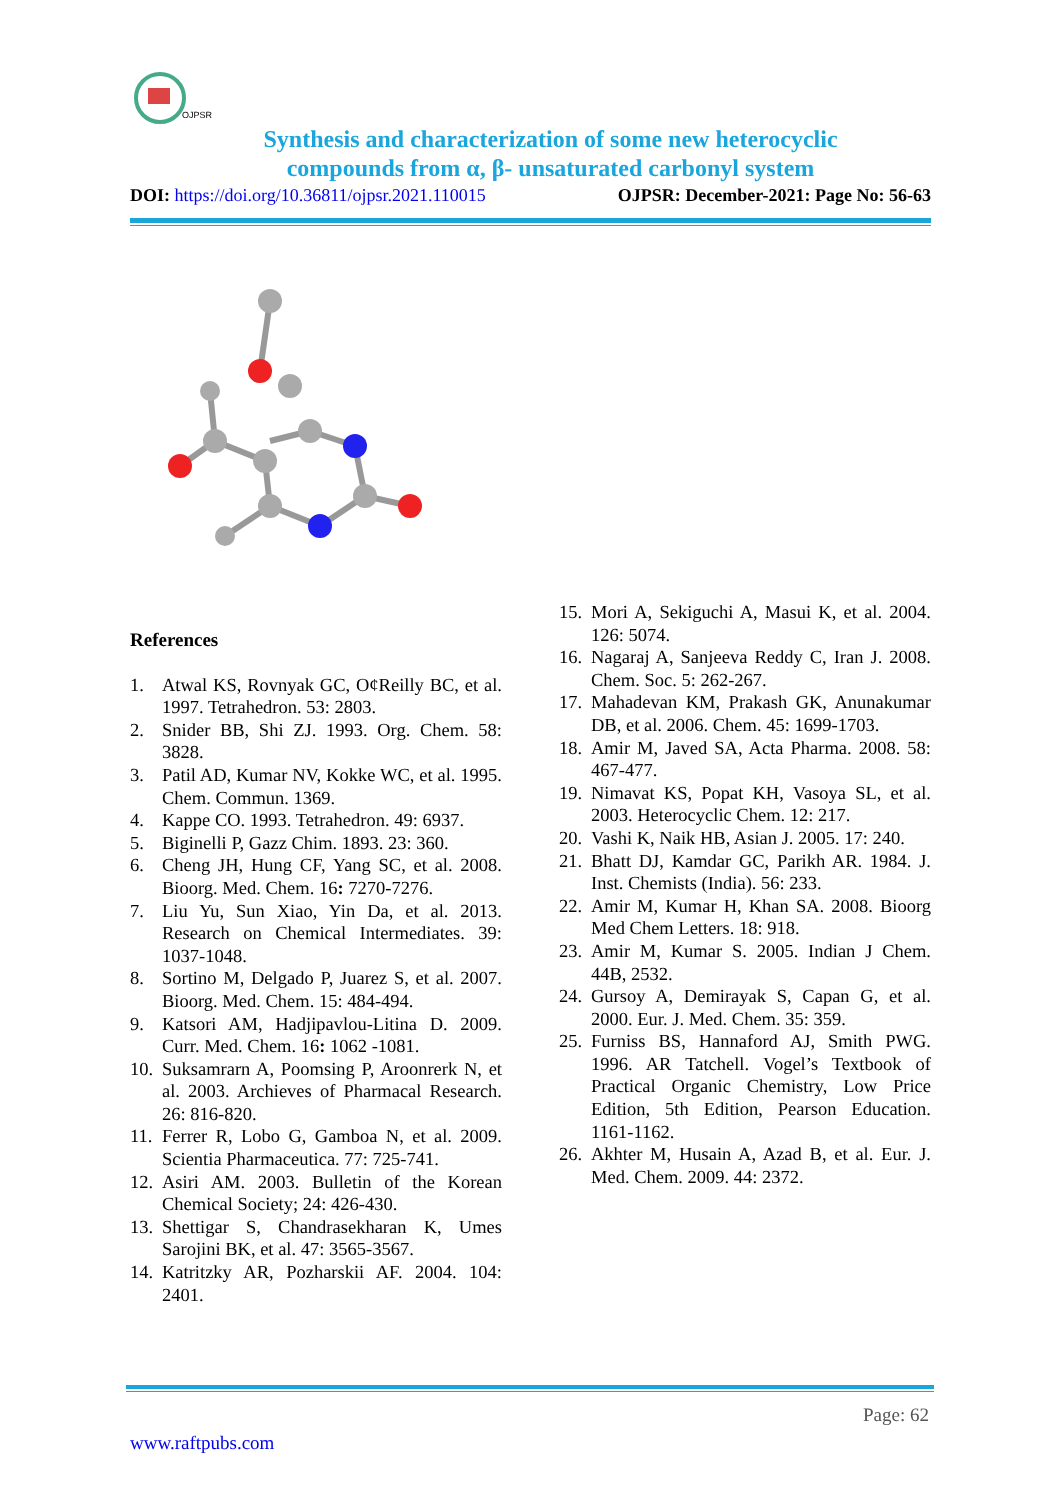OJPSR
Synthesis and characterization of some new heterocyclic
compounds from α, β- unsaturated carbonyl system
DOI: https://doi.org/10.36811/ojpsr.2021.110015 OJPSR: December-2021: Page No: 56-63
References
1. Atwal KS, Rovnyak GC, O¢Reilly BC, et al. 1997. Tetrahedron. 53: 2803.
2. Snider BB, Shi ZJ. 1993. Org. Chem. 58: 3828.
3. Patil AD, Kumar NV, Kokke WC, et al. 1995. Chem. Commun. 1369.
4. Kappe CO. 1993. Tetrahedron. 49: 6937.
5. Biginelli P, Gazz Chim. 1893. 23: 360.
6. Cheng JH, Hung CF, Yang SC, et al. 2008. Bioorg. Med. Chem. 16: 7270-7276.
7. Liu Yu, Sun Xiao, Yin Da, et al. 2013. Research on Chemical Intermediates. 39: 1037-1048.
8. Sortino M, Delgado P, Juarez S, et al. 2007. Bioorg. Med. Chem. 15: 484-494.
9. Katsori AM, Hadjipavlou-Litina D. 2009. Curr. Med. Chem. 16: 1062 -1081.
10. Suksamrarn A, Poomsing P, Aroonrerk N, et al. 2003. Archieves of Pharmacal Research. 26: 816-820.
11. Ferrer R, Lobo G, Gamboa N, et al. 2009. Scientia Pharmaceutica. 77: 725-741.
12. Asiri AM. 2003. Bulletin of the Korean Chemical Society; 24: 426-430.
13. Shettigar S, Chandrasekharan K, Umes Sarojini BK, et al. 47: 3565-3567.
14. Katritzky AR, Pozharskii AF. 2004. 104: 2401.
15. Mori A, Sekiguchi A, Masui K, et al. 2004. 126: 5074.
16. Nagaraj A, Sanjeeva Reddy C, Iran J. 2008. Chem. Soc. 5: 262-267.
17. Mahadevan KM, Prakash GK, Anunakumar DB, et al. 2006. Chem. 45: 1699-1703.
18. Amir M, Javed SA, Acta Pharma. 2008. 58: 467-477.
19. Nimavat KS, Popat KH, Vasoya SL, et al. 2003. Heterocyclic Chem. 12: 217.
20. Vashi K, Naik HB, Asian J. 2005. 17: 240.
21. Bhatt DJ, Kamdar GC, Parikh AR. 1984. J. Inst. Chemists (India). 56: 233.
22. Amir M, Kumar H, Khan SA. 2008. Bioorg Med Chem Letters. 18: 918.
23. Amir M, Kumar S. 2005. Indian J Chem. 44B, 2532.
24. Gursoy A, Demirayak S, Capan G, et al. 2000. Eur. J. Med. Chem. 35: 359.
25. Furniss BS, Hannaford AJ, Smith PWG. 1996. AR Tatchell. Vogel’s Textbook of Practical Organic Chemistry, Low Price Edition, 5th Edition, Pearson Education. 1161-1162.
26. Akhter M, Husain A, Azad B, et al. Eur. J. Med. Chem. 2009. 44: 2372.
Page: 62
www.raftpubs.com